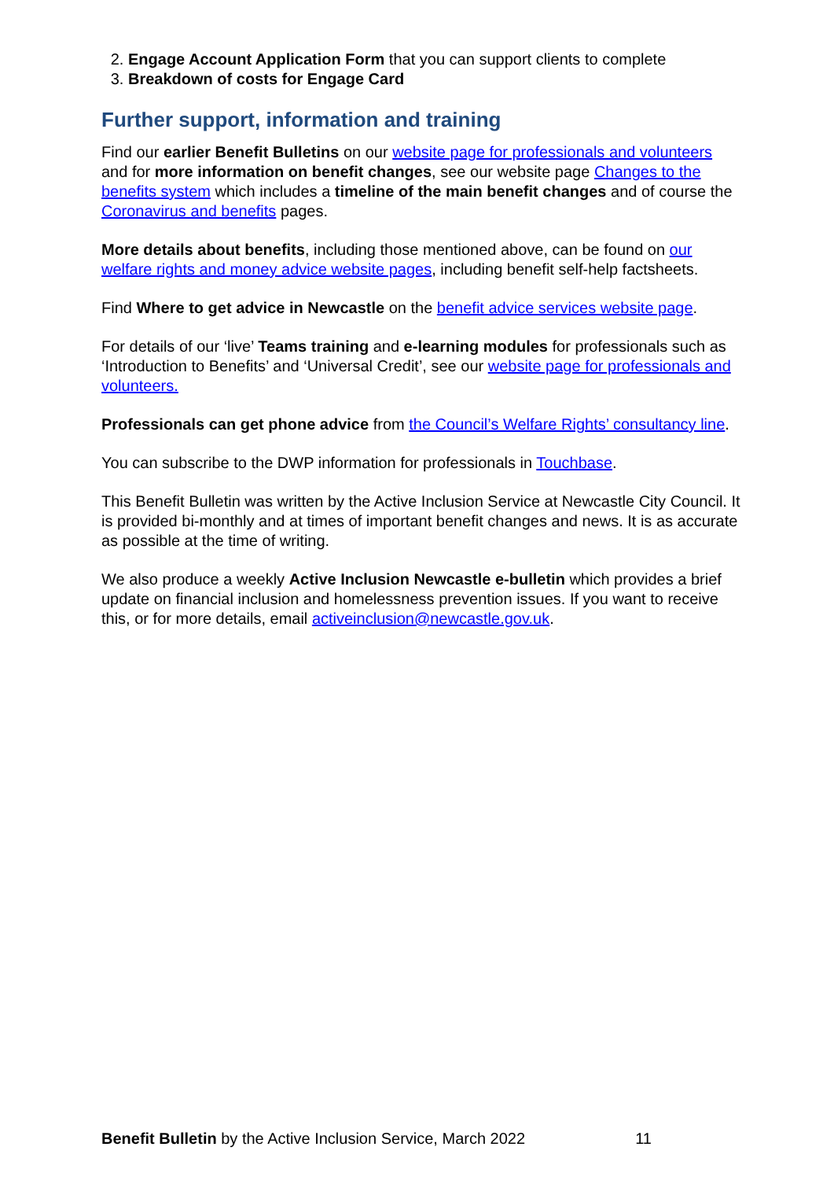2. Engage Account Application Form that you can support clients to complete
3. Breakdown of costs for Engage Card
Further support, information and training
Find our earlier Benefit Bulletins on our website page for professionals and volunteers and for more information on benefit changes, see our website page Changes to the benefits system which includes a timeline of the main benefit changes and of course the Coronavirus and benefits pages.
More details about benefits, including those mentioned above, can be found on our welfare rights and money advice website pages, including benefit self-help factsheets.
Find Where to get advice in Newcastle on the benefit advice services website page.
For details of our ‘live’ Teams training and e-learning modules for professionals such as ‘Introduction to Benefits’ and ‘Universal Credit’, see our website page for professionals and volunteers.
Professionals can get phone advice from the Council’s Welfare Rights’ consultancy line.
You can subscribe to the DWP information for professionals in Touchbase.
This Benefit Bulletin was written by the Active Inclusion Service at Newcastle City Council. It is provided bi-monthly and at times of important benefit changes and news. It is as accurate as possible at the time of writing.
We also produce a weekly Active Inclusion Newcastle e-bulletin which provides a brief update on financial inclusion and homelessness prevention issues. If you want to receive this, or for more details, email activeinclusion@newcastle.gov.uk.
Benefit Bulletin by the Active Inclusion Service, March 2022 11